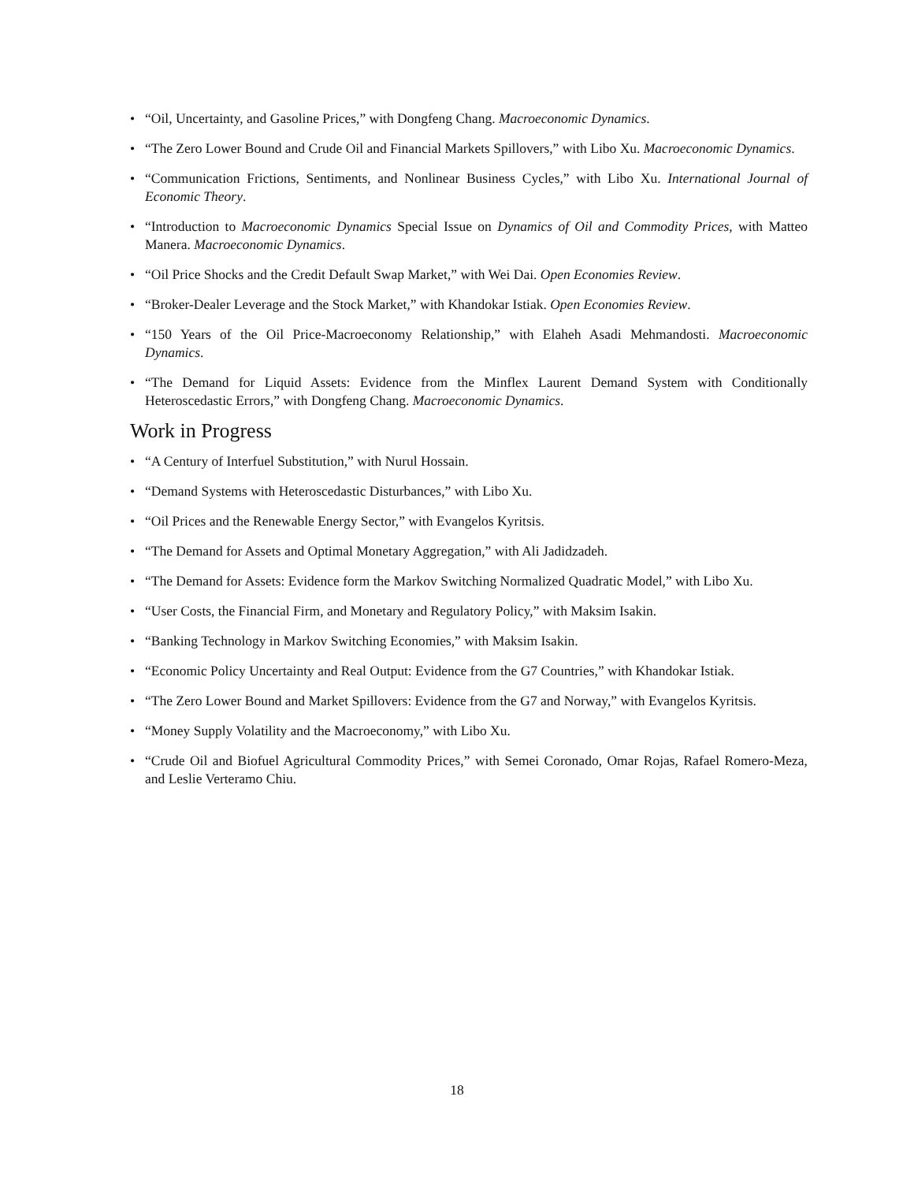• “Oil, Uncertainty, and Gasoline Prices,” with Dongfeng Chang. Macroeconomic Dynamics.
• “The Zero Lower Bound and Crude Oil and Financial Markets Spillovers,” with Libo Xu. Macroeconomic Dynamics.
• “Communication Frictions, Sentiments, and Nonlinear Business Cycles,” with Libo Xu. International Journal of Economic Theory.
• “Introduction to Macroeconomic Dynamics Special Issue on Dynamics of Oil and Commodity Prices, with Matteo Manera. Macroeconomic Dynamics.
• “Oil Price Shocks and the Credit Default Swap Market,” with Wei Dai. Open Economies Review.
• “Broker-Dealer Leverage and the Stock Market,” with Khandokar Istiak. Open Economies Review.
• “150 Years of the Oil Price-Macroeconomy Relationship,” with Elaheh Asadi Mehmandosti. Macroeconomic Dynamics.
• “The Demand for Liquid Assets: Evidence from the Minflex Laurent Demand System with Conditionally Heteroscedastic Errors,” with Dongfeng Chang. Macroeconomic Dynamics.
Work in Progress
• “A Century of Interfuel Substitution,” with Nurul Hossain.
• “Demand Systems with Heteroscedastic Disturbances,” with Libo Xu.
• “Oil Prices and the Renewable Energy Sector,” with Evangelos Kyritsis.
• “The Demand for Assets and Optimal Monetary Aggregation,” with Ali Jadidzadeh.
• “The Demand for Assets: Evidence form the Markov Switching Normalized Quadratic Model,” with Libo Xu.
• “User Costs, the Financial Firm, and Monetary and Regulatory Policy,” with Maksim Isakin.
• “Banking Technology in Markov Switching Economies,” with Maksim Isakin.
• “Economic Policy Uncertainty and Real Output: Evidence from the G7 Countries,” with Khandokar Istiak.
• “The Zero Lower Bound and Market Spillovers: Evidence from the G7 and Norway,” with Evangelos Kyritsis.
• “Money Supply Volatility and the Macroeconomy,” with Libo Xu.
• “Crude Oil and Biofuel Agricultural Commodity Prices,” with Semei Coronado, Omar Rojas, Rafael Romero-Meza, and Leslie Verteramo Chiu.
18